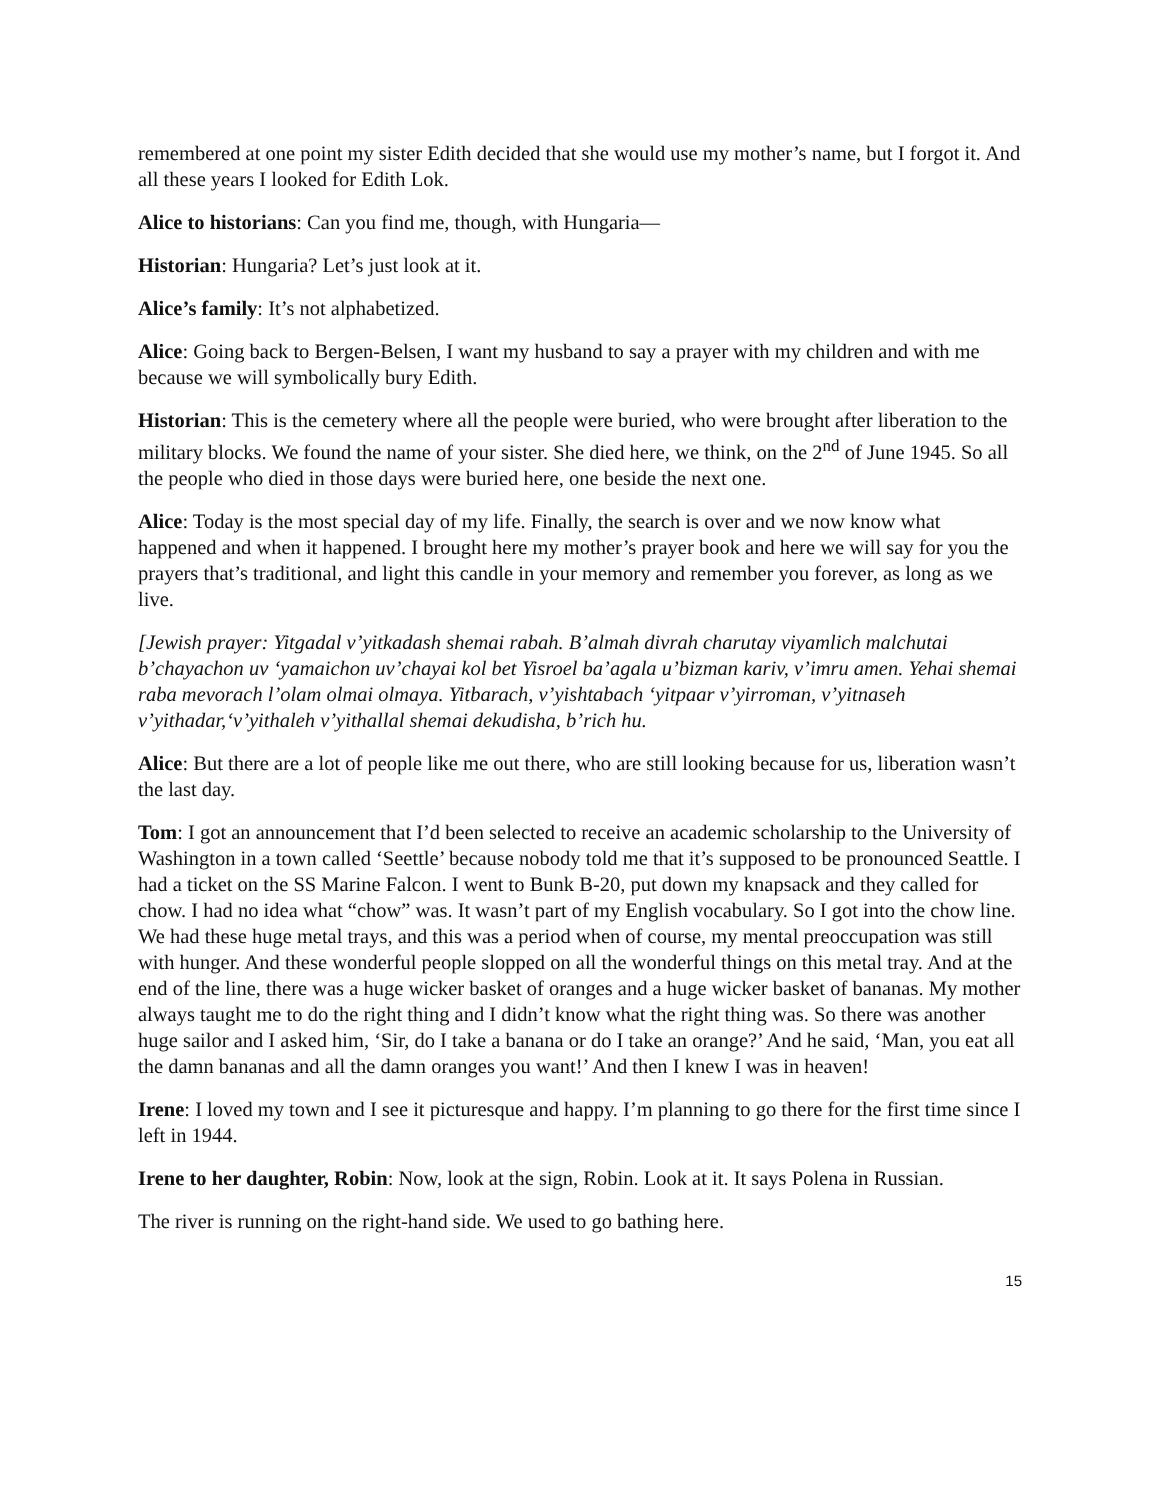remembered at one point my sister Edith decided that she would use my mother’s name, but I forgot it. And all these years I looked for Edith Lok.
Alice to historians: Can you find me, though, with Hungaria—
Historian: Hungaria? Let’s just look at it.
Alice’s family: It’s not alphabetized.
Alice: Going back to Bergen-Belsen, I want my husband to say a prayer with my children and with me because we will symbolically bury Edith.
Historian: This is the cemetery where all the people were buried, who were brought after liberation to the military blocks. We found the name of your sister. She died here, we think, on the 2<sup>nd</sup> of June 1945. So all the people who died in those days were buried here, one beside the next one.
Alice: Today is the most special day of my life. Finally, the search is over and we now know what happened and when it happened. I brought here my mother’s prayer book and here we will say for you the prayers that’s traditional, and light this candle in your memory and remember you forever, as long as we live.
[Jewish prayer: Yitgadal v’yitkadash shemai rabah. B’almah divrah charutay viyamlich malchutai b’chayachon uv ‘yamaichon uv’chayai kol bet Yisroel ba’agala u’bizman kariv, v’imru amen. Yehai shemai raba mevorach l’olam olmai olmaya. Yitbarach, v’yishtabach ‘yitpaar v’yirroman, v’yitnaseh v’yithadar,‘v’yithaleh v’yithallal shemai dekudisha, b’rich hu.
Alice: But there are a lot of people like me out there, who are still looking because for us, liberation wasn’t the last day.
Tom: I got an announcement that I’d been selected to receive an academic scholarship to the University of Washington in a town called ‘Seettle’ because nobody told me that it’s supposed to be pronounced Seattle. I had a ticket on the SS Marine Falcon. I went to Bunk B-20, put down my knapsack and they called for chow. I had no idea what “chow” was. It wasn’t part of my English vocabulary. So I got into the chow line. We had these huge metal trays, and this was a period when of course, my mental preoccupation was still with hunger. And these wonderful people slopped on all the wonderful things on this metal tray. And at the end of the line, there was a huge wicker basket of oranges and a huge wicker basket of bananas. My mother always taught me to do the right thing and I didn’t know what the right thing was. So there was another huge sailor and I asked him, ‘Sir, do I take a banana or do I take an orange?’ And he said, ‘Man, you eat all the damn bananas and all the damn oranges you want!’ And then I knew I was in heaven!
Irene: I loved my town and I see it picturesque and happy. I’m planning to go there for the first time since I left in 1944.
Irene to her daughter, Robin: Now, look at the sign, Robin. Look at it. It says Polena in Russian.
The river is running on the right-hand side. We used to go bathing here.
15